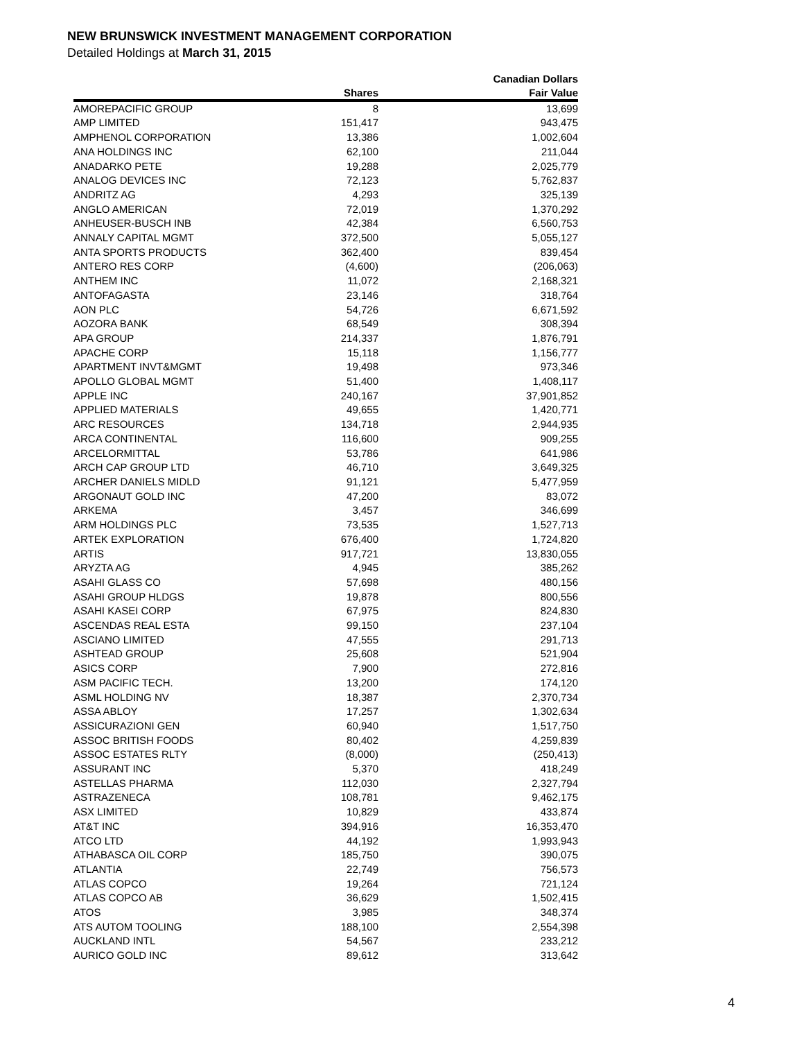NEW BRUNSWICK INVESTMENT MANAGEMENT CORPORATION
Detailed Holdings at March 31, 2015
| | | Canadian Dollars |
| --- | --- | --- |
| | Shares | Fair Value |
| AMOREPACIFIC GROUP | 8 | 13,699 |
| AMP LIMITED | 151,417 | 943,475 |
| AMPHENOL CORPORATION | 13,386 | 1,002,604 |
| ANA HOLDINGS INC | 62,100 | 211,044 |
| ANADARKO PETE | 19,288 | 2,025,779 |
| ANALOG DEVICES INC | 72,123 | 5,762,837 |
| ANDRITZ AG | 4,293 | 325,139 |
| ANGLO AMERICAN | 72,019 | 1,370,292 |
| ANHEUSER-BUSCH INB | 42,384 | 6,560,753 |
| ANNALY CAPITAL MGMT | 372,500 | 5,055,127 |
| ANTA SPORTS PRODUCTS | 362,400 | 839,454 |
| ANTERO RES CORP | (4,600) | (206,063) |
| ANTHEM INC | 11,072 | 2,168,321 |
| ANTOFAGASTA | 23,146 | 318,764 |
| AON PLC | 54,726 | 6,671,592 |
| AOZORA BANK | 68,549 | 308,394 |
| APA GROUP | 214,337 | 1,876,791 |
| APACHE CORP | 15,118 | 1,156,777 |
| APARTMENT INVT&MGMT | 19,498 | 973,346 |
| APOLLO GLOBAL MGMT | 51,400 | 1,408,117 |
| APPLE INC | 240,167 | 37,901,852 |
| APPLIED MATERIALS | 49,655 | 1,420,771 |
| ARC RESOURCES | 134,718 | 2,944,935 |
| ARCA CONTINENTAL | 116,600 | 909,255 |
| ARCELORMITTAL | 53,786 | 641,986 |
| ARCH CAP GROUP LTD | 46,710 | 3,649,325 |
| ARCHER DANIELS MIDLD | 91,121 | 5,477,959 |
| ARGONAUT GOLD INC | 47,200 | 83,072 |
| ARKEMA | 3,457 | 346,699 |
| ARM HOLDINGS PLC | 73,535 | 1,527,713 |
| ARTEK EXPLORATION | 676,400 | 1,724,820 |
| ARTIS | 917,721 | 13,830,055 |
| ARYZTA AG | 4,945 | 385,262 |
| ASAHI GLASS CO | 57,698 | 480,156 |
| ASAHI GROUP HLDGS | 19,878 | 800,556 |
| ASAHI KASEI CORP | 67,975 | 824,830 |
| ASCENDAS REAL ESTA | 99,150 | 237,104 |
| ASCIANO LIMITED | 47,555 | 291,713 |
| ASHTEAD GROUP | 25,608 | 521,904 |
| ASICS CORP | 7,900 | 272,816 |
| ASM PACIFIC TECH. | 13,200 | 174,120 |
| ASML HOLDING NV | 18,387 | 2,370,734 |
| ASSA ABLOY | 17,257 | 1,302,634 |
| ASSICURAZIONI GEN | 60,940 | 1,517,750 |
| ASSOC BRITISH FOODS | 80,402 | 4,259,839 |
| ASSOC ESTATES RLTY | (8,000) | (250,413) |
| ASSURANT INC | 5,370 | 418,249 |
| ASTELLAS PHARMA | 112,030 | 2,327,794 |
| ASTRAZENECA | 108,781 | 9,462,175 |
| ASX LIMITED | 10,829 | 433,874 |
| AT&T INC | 394,916 | 16,353,470 |
| ATCO LTD | 44,192 | 1,993,943 |
| ATHABASCA OIL CORP | 185,750 | 390,075 |
| ATLANTIA | 22,749 | 756,573 |
| ATLAS COPCO | 19,264 | 721,124 |
| ATLAS COPCO AB | 36,629 | 1,502,415 |
| ATOS | 3,985 | 348,374 |
| ATS AUTOM TOOLING | 188,100 | 2,554,398 |
| AUCKLAND INTL | 54,567 | 233,212 |
| AURICO GOLD INC | 89,612 | 313,642 |
4